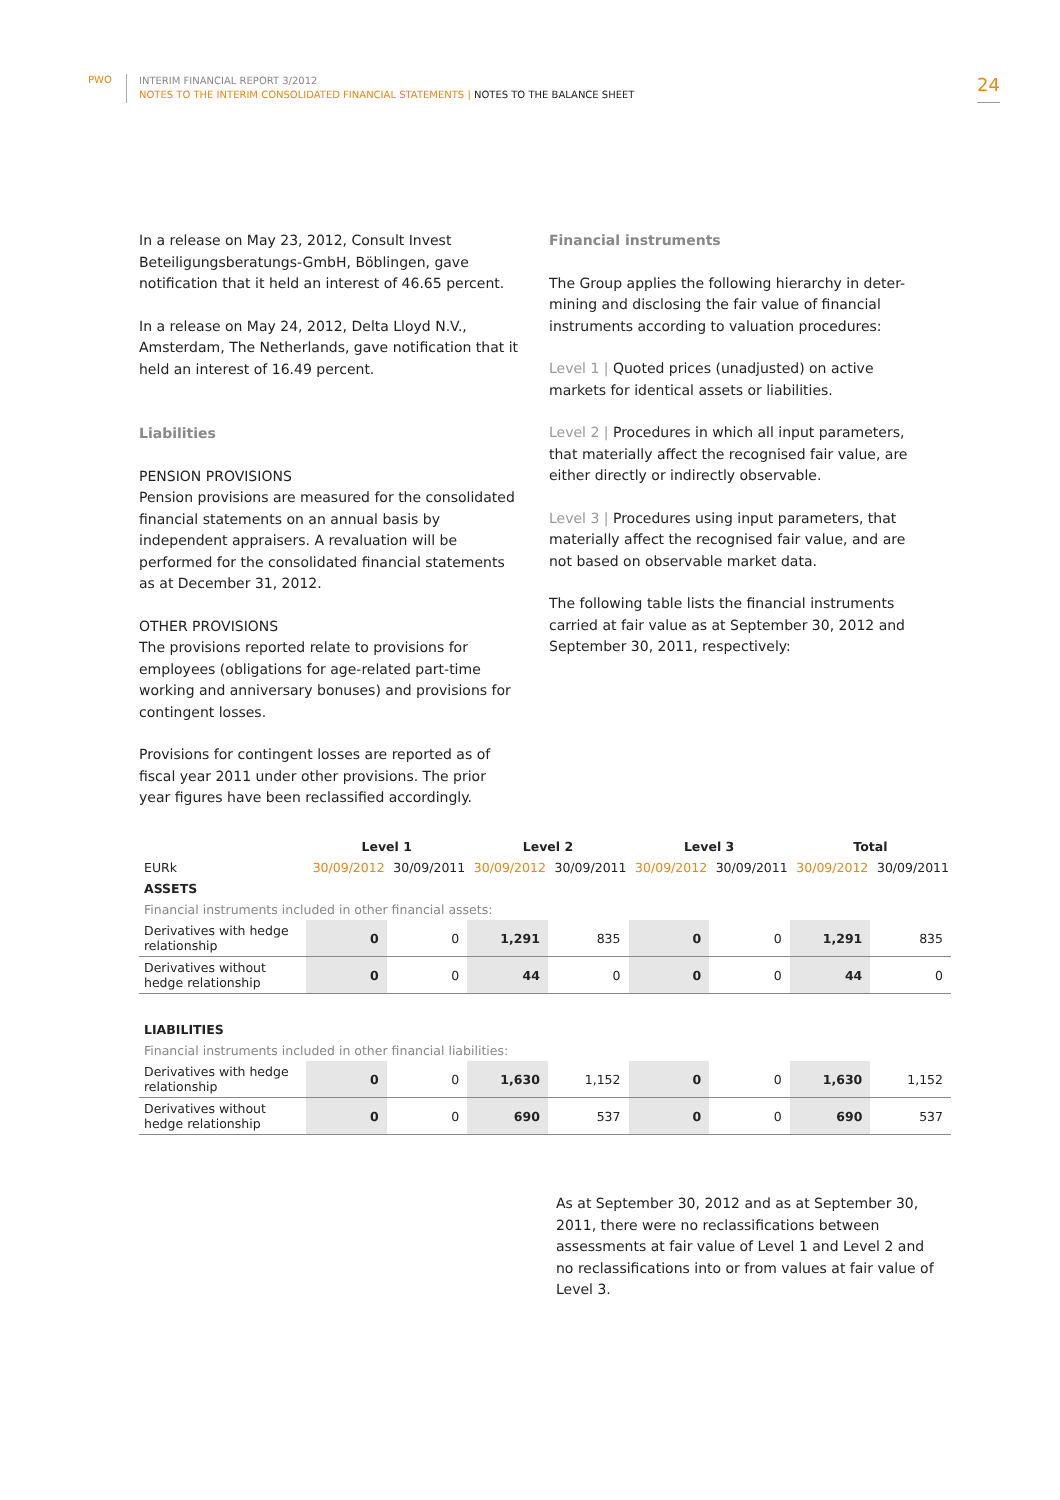PWO
INTERIM FINANCIAL REPORT 3/2012
NOTES TO THE INTERIM CONSOLIDATED FINANCIAL STATEMENTS | NOTES TO THE BALANCE SHEET
24
In a release on May 23, 2012, Consult Invest Beteiligungsberatungs-GmbH, Böblingen, gave notification that it held an interest of 46.65 percent.
In a release on May 24, 2012, Delta Lloyd N.V., Amsterdam, The Netherlands, gave notification that it held an interest of 16.49 percent.
Liabilities
PENSION PROVISIONS
Pension provisions are measured for the consolidated financial statements on an annual basis by independent appraisers. A revaluation will be performed for the consolidated financial statements as at December 31, 2012.
OTHER PROVISIONS
The provisions reported relate to provisions for employees (obligations for age-related part-time working and anniversary bonuses) and provisions for contingent losses.
Provisions for contingent losses are reported as of fiscal year 2011 under other provisions. The prior year figures have been reclassified accordingly.
Financial instruments
The Group applies the following hierarchy in deter-mining and disclosing the fair value of financial instruments according to valuation procedures:
Level 1 | Quoted prices (unadjusted) on active markets for identical assets or liabilities.
Level 2 | Procedures in which all input parameters, that materially affect the recognised fair value, are either directly or indirectly observable.
Level 3 | Procedures using input parameters, that materially affect the recognised fair value, and are not based on observable market data.
The following table lists the financial instruments carried at fair value as at September 30, 2012 and September 30, 2011, respectively:
| | Level 1 | | Level 2 | | Level 3 | | Total | |
| --- | --- | --- | --- | --- | --- | --- | --- | --- |
| EURk | 30/09/2012 | 30/09/2011 | 30/09/2012 | 30/09/2011 | 30/09/2012 | 30/09/2011 | 30/09/2012 | 30/09/2011 |
| ASSETS | | | | | | | | |
| Financial instruments included in other financial assets: | | | | | | | | |
| Derivatives with hedge relationship | 0 | 0 | 1,291 | 835 | 0 | 0 | 1,291 | 835 |
| Derivatives without hedge relationship | 0 | 0 | 44 | 0 | 0 | 0 | 44 | 0 |
| LIABILITIES | | | | | | | | |
| Financial instruments included in other financial liabilities: | | | | | | | | |
| Derivatives with hedge relationship | 0 | 0 | 1,630 | 1,152 | 0 | 0 | 1,630 | 1,152 |
| Derivatives without hedge relationship | 0 | 0 | 690 | 537 | 0 | 0 | 690 | 537 |
As at September 30, 2012 and as at September 30, 2011, there were no reclassifications between assessments at fair value of Level 1 and Level 2 and no reclassifications into or from values at fair value of Level 3.